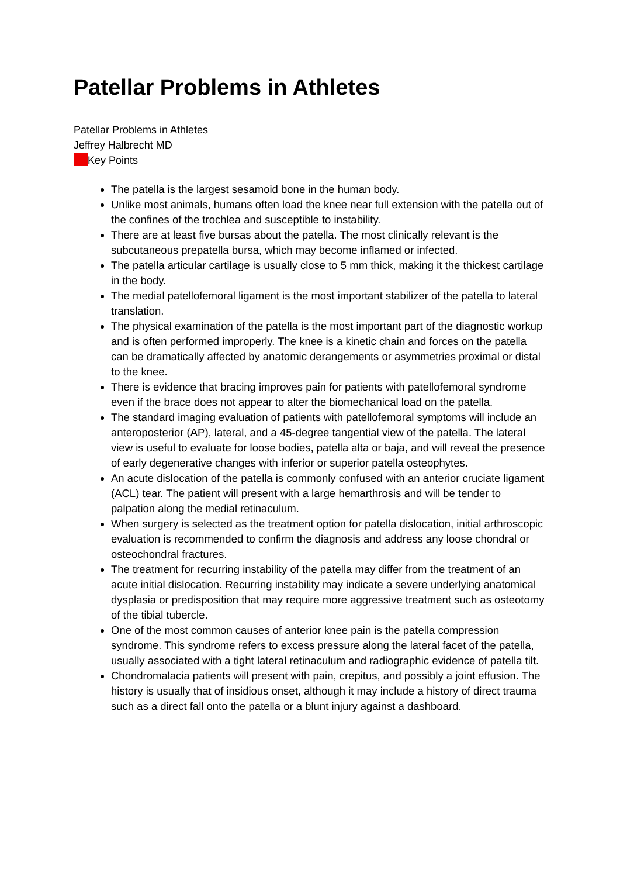Patellar Problems in Athletes
Patellar Problems in Athletes
Jeffrey Halbrecht MD
Key Points
The patella is the largest sesamoid bone in the human body.
Unlike most animals, humans often load the knee near full extension with the patella out of the confines of the trochlea and susceptible to instability.
There are at least five bursas about the patella. The most clinically relevant is the subcutaneous prepatella bursa, which may become inflamed or infected.
The patella articular cartilage is usually close to 5 mm thick, making it the thickest cartilage in the body.
The medial patellofemoral ligament is the most important stabilizer of the patella to lateral translation.
The physical examination of the patella is the most important part of the diagnostic workup and is often performed improperly. The knee is a kinetic chain and forces on the patella can be dramatically affected by anatomic derangements or asymmetries proximal or distal to the knee.
There is evidence that bracing improves pain for patients with patellofemoral syndrome even if the brace does not appear to alter the biomechanical load on the patella.
The standard imaging evaluation of patients with patellofemoral symptoms will include an anteroposterior (AP), lateral, and a 45-degree tangential view of the patella. The lateral view is useful to evaluate for loose bodies, patella alta or baja, and will reveal the presence of early degenerative changes with inferior or superior patella osteophytes.
An acute dislocation of the patella is commonly confused with an anterior cruciate ligament (ACL) tear. The patient will present with a large hemarthrosis and will be tender to palpation along the medial retinaculum.
When surgery is selected as the treatment option for patella dislocation, initial arthroscopic evaluation is recommended to confirm the diagnosis and address any loose chondral or osteochondral fractures.
The treatment for recurring instability of the patella may differ from the treatment of an acute initial dislocation. Recurring instability may indicate a severe underlying anatomical dysplasia or predisposition that may require more aggressive treatment such as osteotomy of the tibial tubercle.
One of the most common causes of anterior knee pain is the patella compression syndrome. This syndrome refers to excess pressure along the lateral facet of the patella, usually associated with a tight lateral retinaculum and radiographic evidence of patella tilt.
Chondromalacia patients will present with pain, crepitus, and possibly a joint effusion. The history is usually that of insidious onset, although it may include a history of direct trauma such as a direct fall onto the patella or a blunt injury against a dashboard.